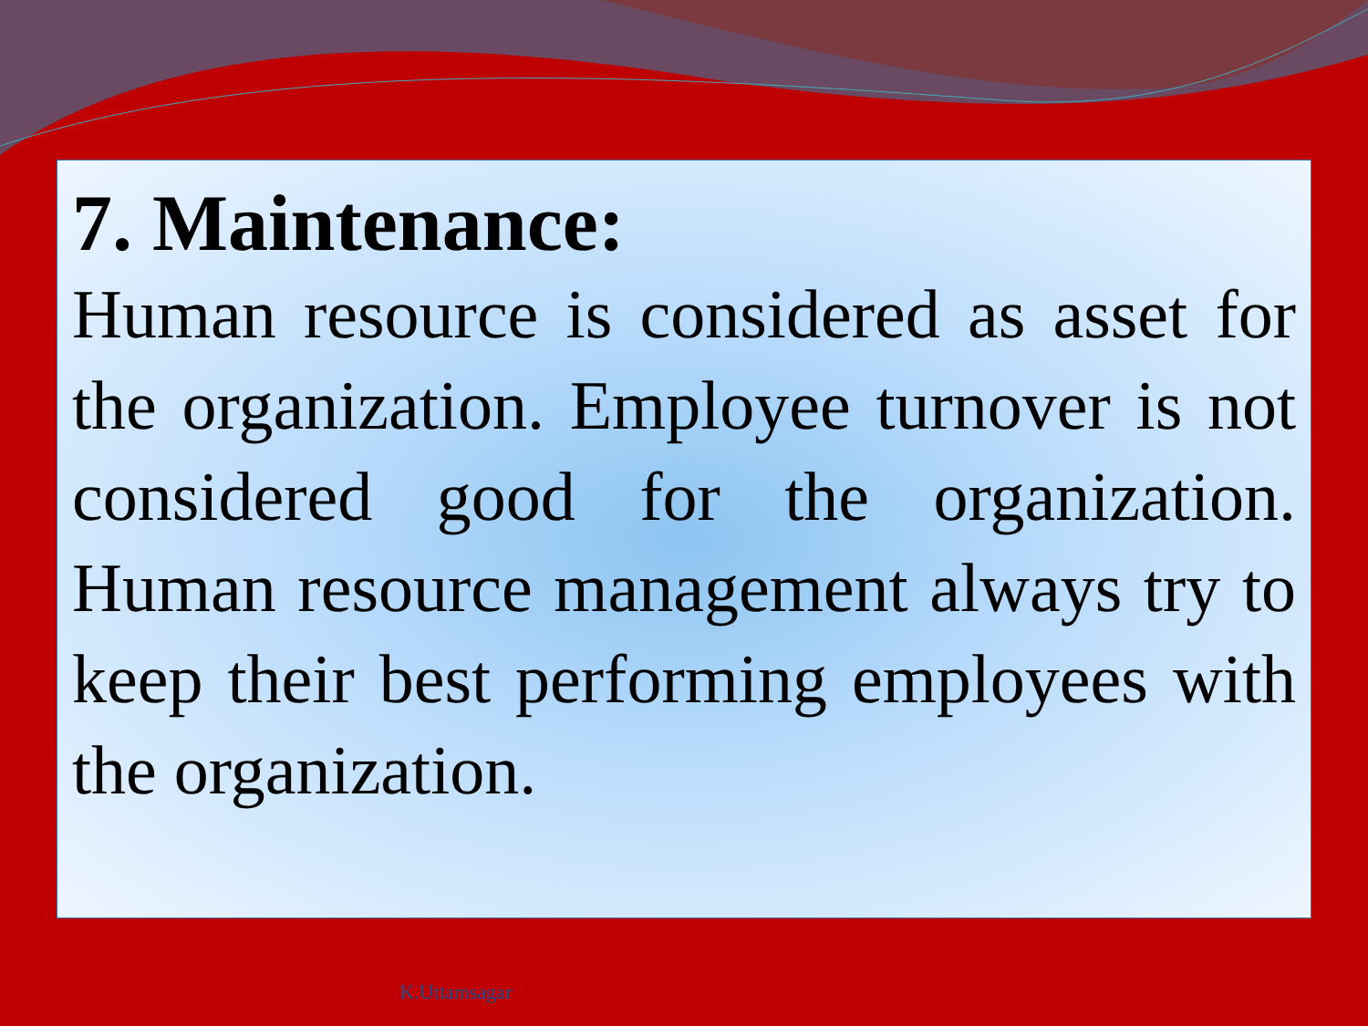7. Maintenance:
Human resource is considered as asset for the organization. Employee turnover is not considered good for the organization. Human resource management always try to keep their best performing employees with the organization.
K.Uttamsagar